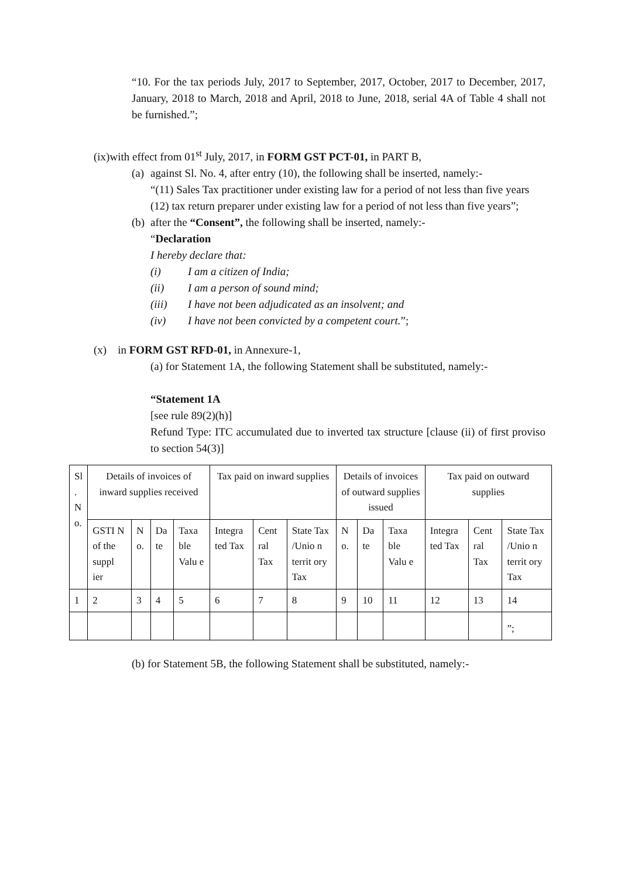“10. For the tax periods July, 2017 to September, 2017, October, 2017 to December, 2017, January, 2018 to March, 2018 and April, 2018 to June, 2018, serial 4A of Table 4 shall not be furnished.”;
(ix)with effect from 01<sup>st</sup> July, 2017, in FORM GST PCT-01, in PART B,
(a) against Sl. No. 4, after entry (10), the following shall be inserted, namely:-
“(11) Sales Tax practitioner under existing law for a period of not less than five years
(12) tax return preparer under existing law for a period of not less than five years”;
(b) after the “Consent”, the following shall be inserted, namely:-
“Declaration
I hereby declare that:
(i) I am a citizen of India;
(ii) I am a person of sound mind;
(iii) I have not been adjudicated as an insolvent; and
(iv) I have not been convicted by a competent court.”;
(x) in FORM GST RFD-01, in Annexure-1,
(a) for Statement 1A, the following Statement shall be substituted, namely:-
“Statement 1A
[see rule 89(2)(h)]
Refund Type: ITC accumulated due to inverted tax structure [clause (ii) of first proviso to section 54(3)]
| Sl . N o. | Details of invoices of inward supplies received | | | | Tax paid on inward supplies | | | Details of invoices of outward supplies issued | | | Tax paid on outward supplies | | |
| | GSTI N of the suppl ier | N o. | Da te | Taxa ble Valu e | Integra ted Tax | Cent ral Tax | State Tax /Unio n territ ory Tax | N o. | Da te | Taxa ble Valu e | Integra ted Tax | Cent ral Tax | State Tax /Unio n territ ory Tax |
| 1 | 2 | 3 | 4 | 5 | 6 | 7 | 8 | 9 | 10 | 11 | 12 | 13 | 14 |
| | | | | | | | | | | | | | ”; |
(b) for Statement 5B, the following Statement shall be substituted, namely:-